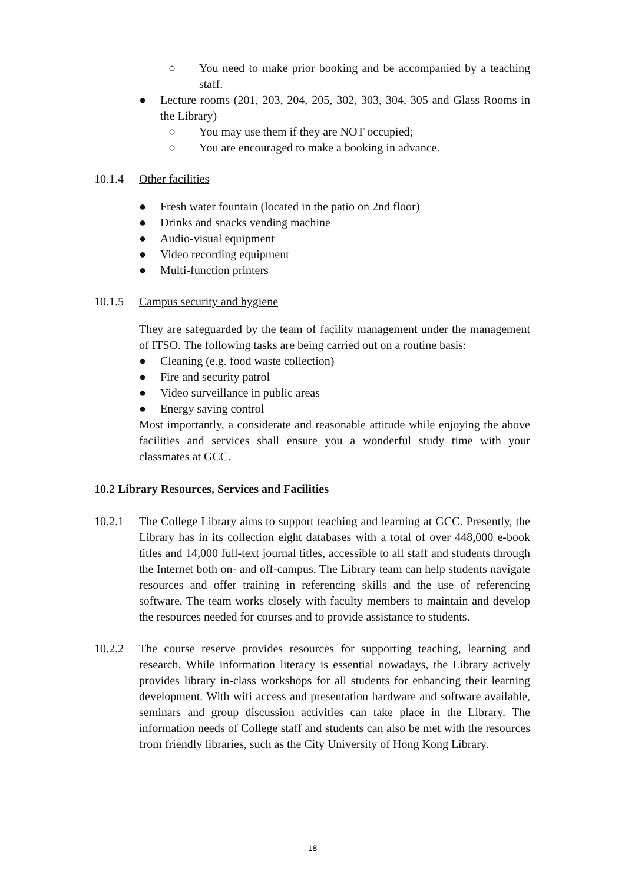○ You need to make prior booking and be accompanied by a teaching staff.
● Lecture rooms (201, 203, 204, 205, 302, 303, 304, 305 and Glass Rooms in the Library)
○ You may use them if they are NOT occupied;
○ You are encouraged to make a booking in advance.
10.1.4 Other facilities
● Fresh water fountain (located in the patio on 2nd floor)
● Drinks and snacks vending machine
● Audio-visual equipment
● Video recording equipment
● Multi-function printers
10.1.5 Campus security and hygiene
They are safeguarded by the team of facility management under the management of ITSO. The following tasks are being carried out on a routine basis:
● Cleaning (e.g. food waste collection)
● Fire and security patrol
● Video surveillance in public areas
● Energy saving control
Most importantly, a considerate and reasonable attitude while enjoying the above facilities and services shall ensure you a wonderful study time with your classmates at GCC.
10.2 Library Resources, Services and Facilities
10.2.1 The College Library aims to support teaching and learning at GCC. Presently, the Library has in its collection eight databases with a total of over 448,000 e-book titles and 14,000 full-text journal titles, accessible to all staff and students through the Internet both on- and off-campus. The Library team can help students navigate resources and offer training in referencing skills and the use of referencing software. The team works closely with faculty members to maintain and develop the resources needed for courses and to provide assistance to students.
10.2.2 The course reserve provides resources for supporting teaching, learning and research. While information literacy is essential nowadays, the Library actively provides library in-class workshops for all students for enhancing their learning development. With wifi access and presentation hardware and software available, seminars and group discussion activities can take place in the Library. The information needs of College staff and students can also be met with the resources from friendly libraries, such as the City University of Hong Kong Library.
18